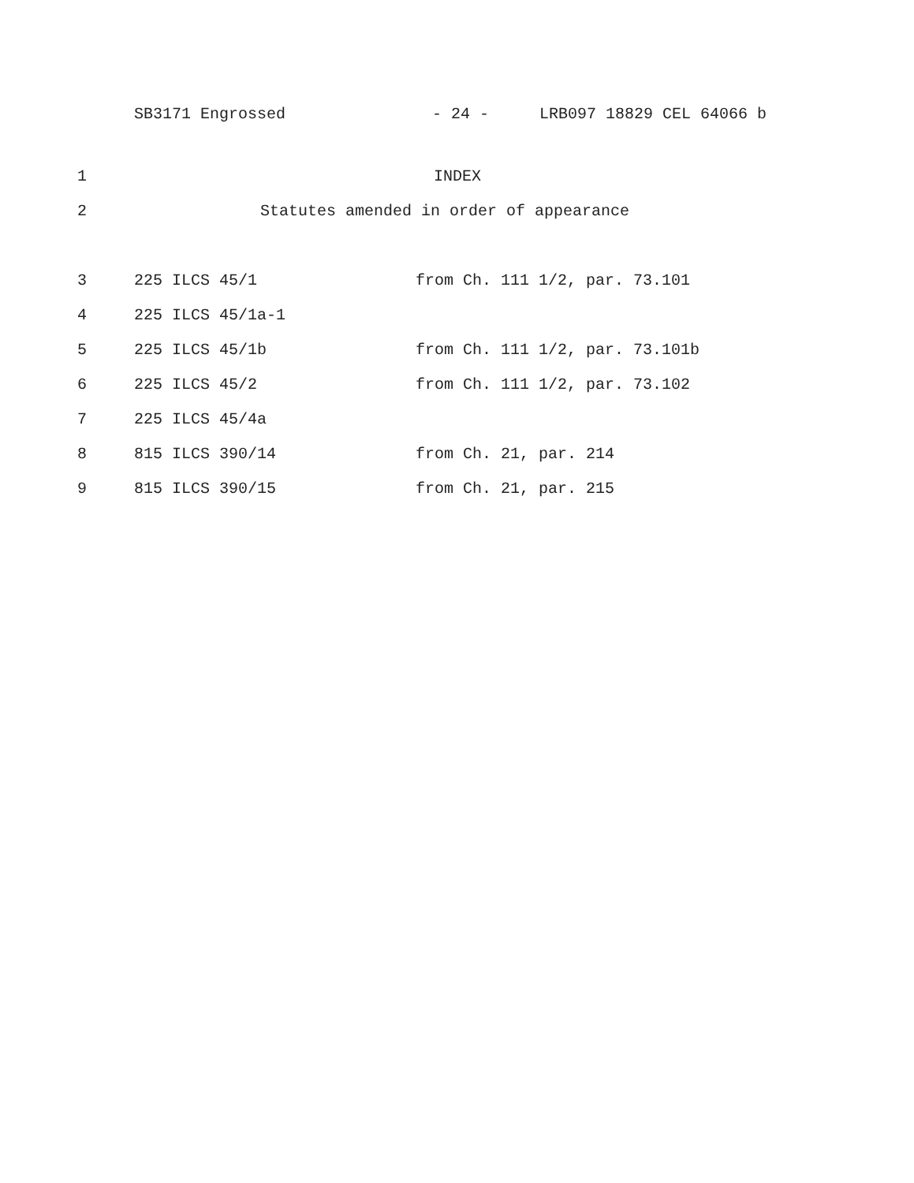SB3171 Engrossed - 24 - LRB097 18829 CEL 64066 b
1 INDEX
2 Statutes amended in order of appearance
| 3 | 225 ILCS 45/1 | from Ch. 111 1/2, par. 73.101 |
| 4 | 225 ILCS 45/1a-1 | |
| 5 | 225 ILCS 45/1b | from Ch. 111 1/2, par. 73.101b |
| 6 | 225 ILCS 45/2 | from Ch. 111 1/2, par. 73.102 |
| 7 | 225 ILCS 45/4a | |
| 8 | 815 ILCS 390/14 | from Ch. 21, par. 214 |
| 9 | 815 ILCS 390/15 | from Ch. 21, par. 215 |